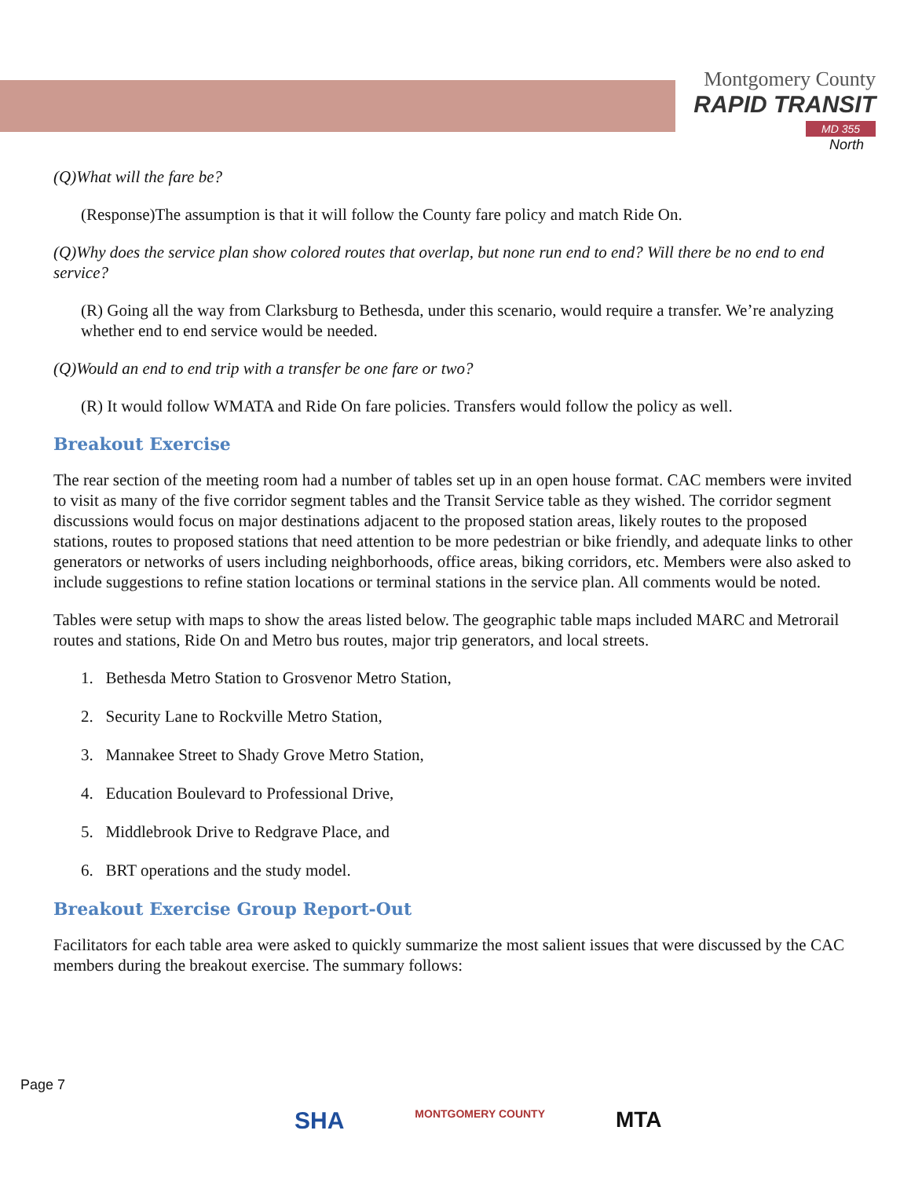Montgomery County
RAPID TRANSIT
MD 355
North
(Q)What will the fare be?
(Response)The assumption is that it will follow the County fare policy and match Ride On.
(Q)Why does the service plan show colored routes that overlap, but none run end to end? Will there be no end to end service?
(R) Going all the way from Clarksburg to Bethesda, under this scenario, would require a transfer. We’re analyzing whether end to end service would be needed.
(Q)Would an end to end trip with a transfer be one fare or two?
(R) It would follow WMATA and Ride On fare policies. Transfers would follow the policy as well.
Breakout Exercise
The rear section of the meeting room had a number of tables set up in an open house format. CAC members were invited to visit as many of the five corridor segment tables and the Transit Service table as they wished. The corridor segment discussions would focus on major destinations adjacent to the proposed station areas, likely routes to the proposed stations, routes to proposed stations that need attention to be more pedestrian or bike friendly, and adequate links to other generators or networks of users including neighborhoods, office areas, biking corridors, etc. Members were also asked to include suggestions to refine station locations or terminal stations in the service plan. All comments would be noted.
Tables were setup with maps to show the areas listed below. The geographic table maps included MARC and Metrorail routes and stations, Ride On and Metro bus routes, major trip generators, and local streets.
1. Bethesda Metro Station to Grosvenor Metro Station,
2. Security Lane to Rockville Metro Station,
3. Mannakee Street to Shady Grove Metro Station,
4. Education Boulevard to Professional Drive,
5. Middlebrook Drive to Redgrave Place, and
6. BRT operations and the study model.
Breakout Exercise Group Report-Out
Facilitators for each table area were asked to quickly summarize the most salient issues that were discussed by the CAC members during the breakout exercise. The summary follows:
Page 7
SHA MONTGOMERY COUNTY MTA